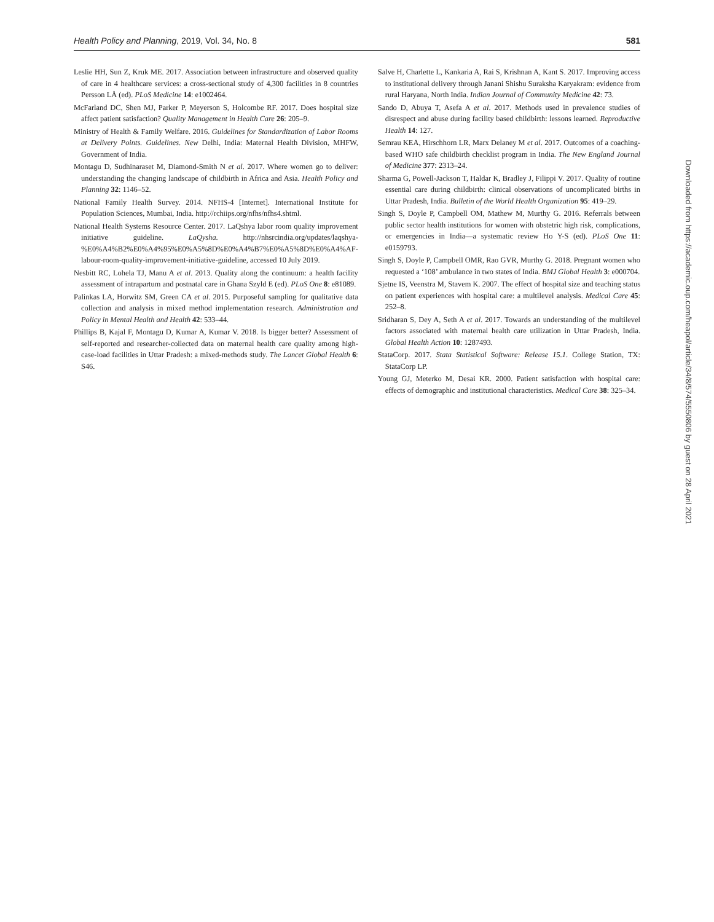Health Policy and Planning, 2019, Vol. 34, No. 8 581
Leslie HH, Sun Z, Kruk ME. 2017. Association between infrastructure and observed quality of care in 4 healthcare services: a cross-sectional study of 4,300 facilities in 8 countries Persson LÅ (ed). PLoS Medicine 14: e1002464.
McFarland DC, Shen MJ, Parker P, Meyerson S, Holcombe RF. 2017. Does hospital size affect patient satisfaction? Quality Management in Health Care 26: 205–9.
Ministry of Health & Family Welfare. 2016. Guidelines for Standardization of Labor Rooms at Delivery Points. Guidelines. New Delhi, India: Maternal Health Division, MHFW, Government of India.
Montagu D, Sudhinaraset M, Diamond-Smith N et al. 2017. Where women go to deliver: understanding the changing landscape of childbirth in Africa and Asia. Health Policy and Planning 32: 1146–52.
National Family Health Survey. 2014. NFHS-4 [Internet]. International Institute for Population Sciences, Mumbai, India. http://rchiips.org/nfhs/nfhs4.shtml.
National Health Systems Resource Center. 2017. LaQshya labor room quality improvement initiative guideline. LaQysha. http://nhsrcindia.org/updates/laqshya-%E0%A4%B2%E0%A4%95%E0%A5%8D%E0%A4%B7%E0%A5%8D%E0%A4%AF-labour-room-quality-improvement-initiative-guideline, accessed 10 July 2019.
Nesbitt RC, Lohela TJ, Manu A et al. 2013. Quality along the continuum: a health facility assessment of intrapartum and postnatal care in Ghana Szyld E (ed). PLoS One 8: e81089.
Palinkas LA, Horwitz SM, Green CA et al. 2015. Purposeful sampling for qualitative data collection and analysis in mixed method implementation research. Administration and Policy in Mental Health and Health 42: 533–44.
Phillips B, Kajal F, Montagu D, Kumar A, Kumar V. 2018. Is bigger better? Assessment of self-reported and researcher-collected data on maternal health care quality among high-case-load facilities in Uttar Pradesh: a mixed-methods study. The Lancet Global Health 6: S46.
Salve H, Charlette L, Kankaria A, Rai S, Krishnan A, Kant S. 2017. Improving access to institutional delivery through Janani Shishu Suraksha Karyakram: evidence from rural Haryana, North India. Indian Journal of Community Medicine 42: 73.
Sando D, Abuya T, Asefa A et al. 2017. Methods used in prevalence studies of disrespect and abuse during facility based childbirth: lessons learned. Reproductive Health 14: 127.
Semrau KEA, Hirschhorn LR, Marx Delaney M et al. 2017. Outcomes of a coaching-based WHO safe childbirth checklist program in India. The New England Journal of Medicine 377: 2313–24.
Sharma G, Powell-Jackson T, Haldar K, Bradley J, Filippi V. 2017. Quality of routine essential care during childbirth: clinical observations of uncomplicated births in Uttar Pradesh, India. Bulletin of the World Health Organization 95: 419–29.
Singh S, Doyle P, Campbell OM, Mathew M, Murthy G. 2016. Referrals between public sector health institutions for women with obstetric high risk, complications, or emergencies in India—a systematic review Ho Y-S (ed). PLoS One 11: e0159793.
Singh S, Doyle P, Campbell OMR, Rao GVR, Murthy G. 2018. Pregnant women who requested a ‘108’ ambulance in two states of India. BMJ Global Health 3: e000704.
Sjetne IS, Veenstra M, Stavem K. 2007. The effect of hospital size and teaching status on patient experiences with hospital care: a multilevel analysis. Medical Care 45: 252–8.
Sridharan S, Dey A, Seth A et al. 2017. Towards an understanding of the multilevel factors associated with maternal health care utilization in Uttar Pradesh, India. Global Health Action 10: 1287493.
StataCorp. 2017. Stata Statistical Software: Release 15.1. College Station, TX: StataCorp LP.
Young GJ, Meterko M, Desai KR. 2000. Patient satisfaction with hospital care: effects of demographic and institutional characteristics. Medical Care 38: 325–34.
Downloaded from https://academic.oup.com/heapol/article/34/8/574/5550806 by guest on 28 April 2021